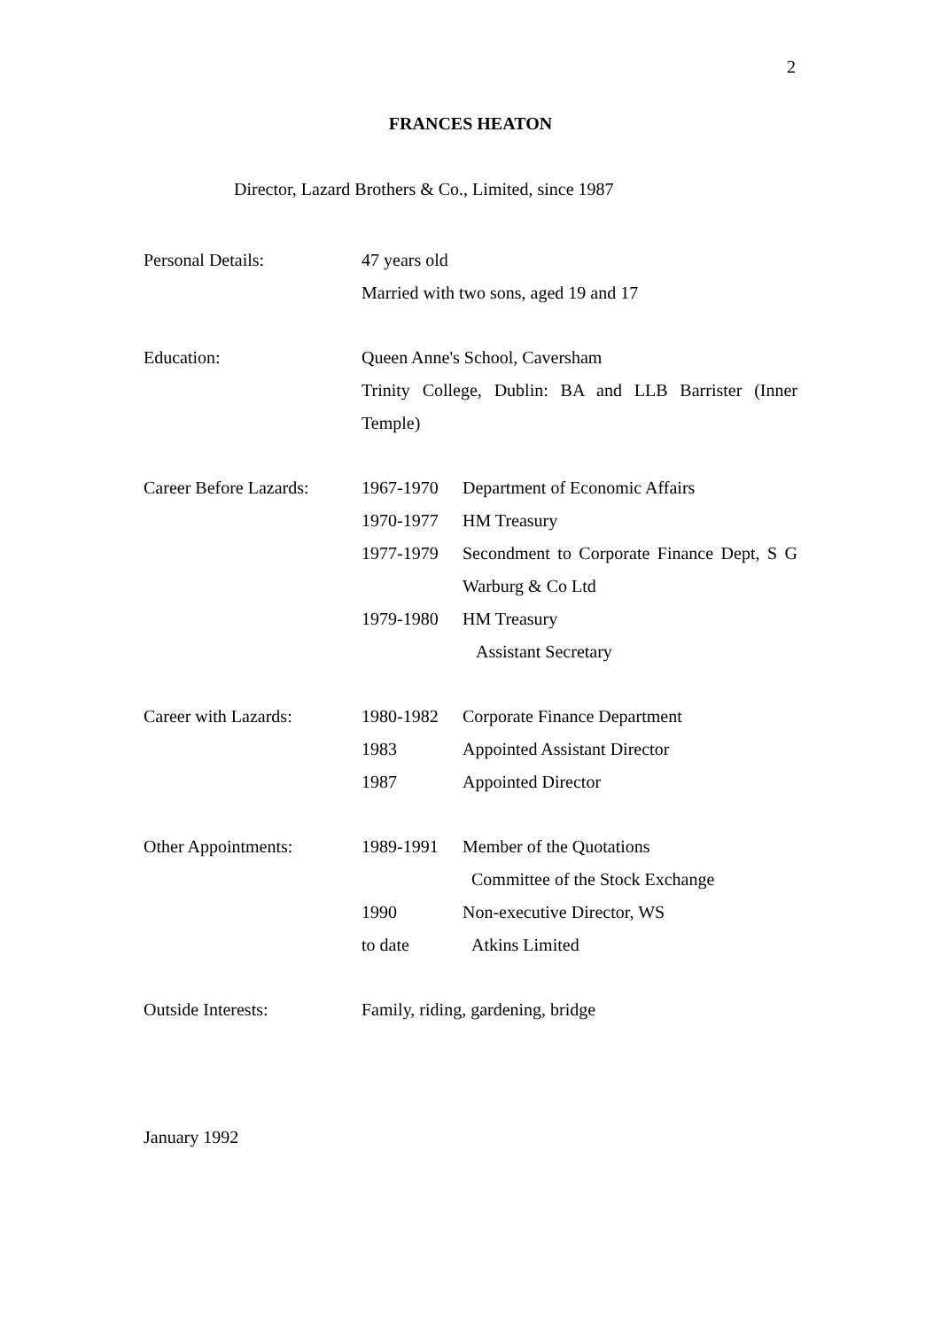2
FRANCES HEATON
Director, Lazard Brothers & Co., Limited, since 1987
Personal Details: 47 years old
Married with two sons, aged 19 and 17
Education: Queen Anne's School, Caversham
Trinity College, Dublin: BA and LLB Barrister (Inner Temple)
Career Before Lazards:
1967-1970 Department of Economic Affairs
1970-1977 HM Treasury
1977-1979 Secondment to Corporate Finance Dept, S G Warburg & Co Ltd
1979-1980 HM Treasury
Assistant Secretary
Career with Lazards: 1980-1982 Corporate Finance Department
1983 Appointed Assistant Director
1987 Appointed Director
Other Appointments: 1989-1991 Member of the Quotations
Committee of the Stock Exchange
1990 Non-executive Director, WS
to date Atkins Limited
Outside Interests: Family, riding, gardening, bridge
January 1992